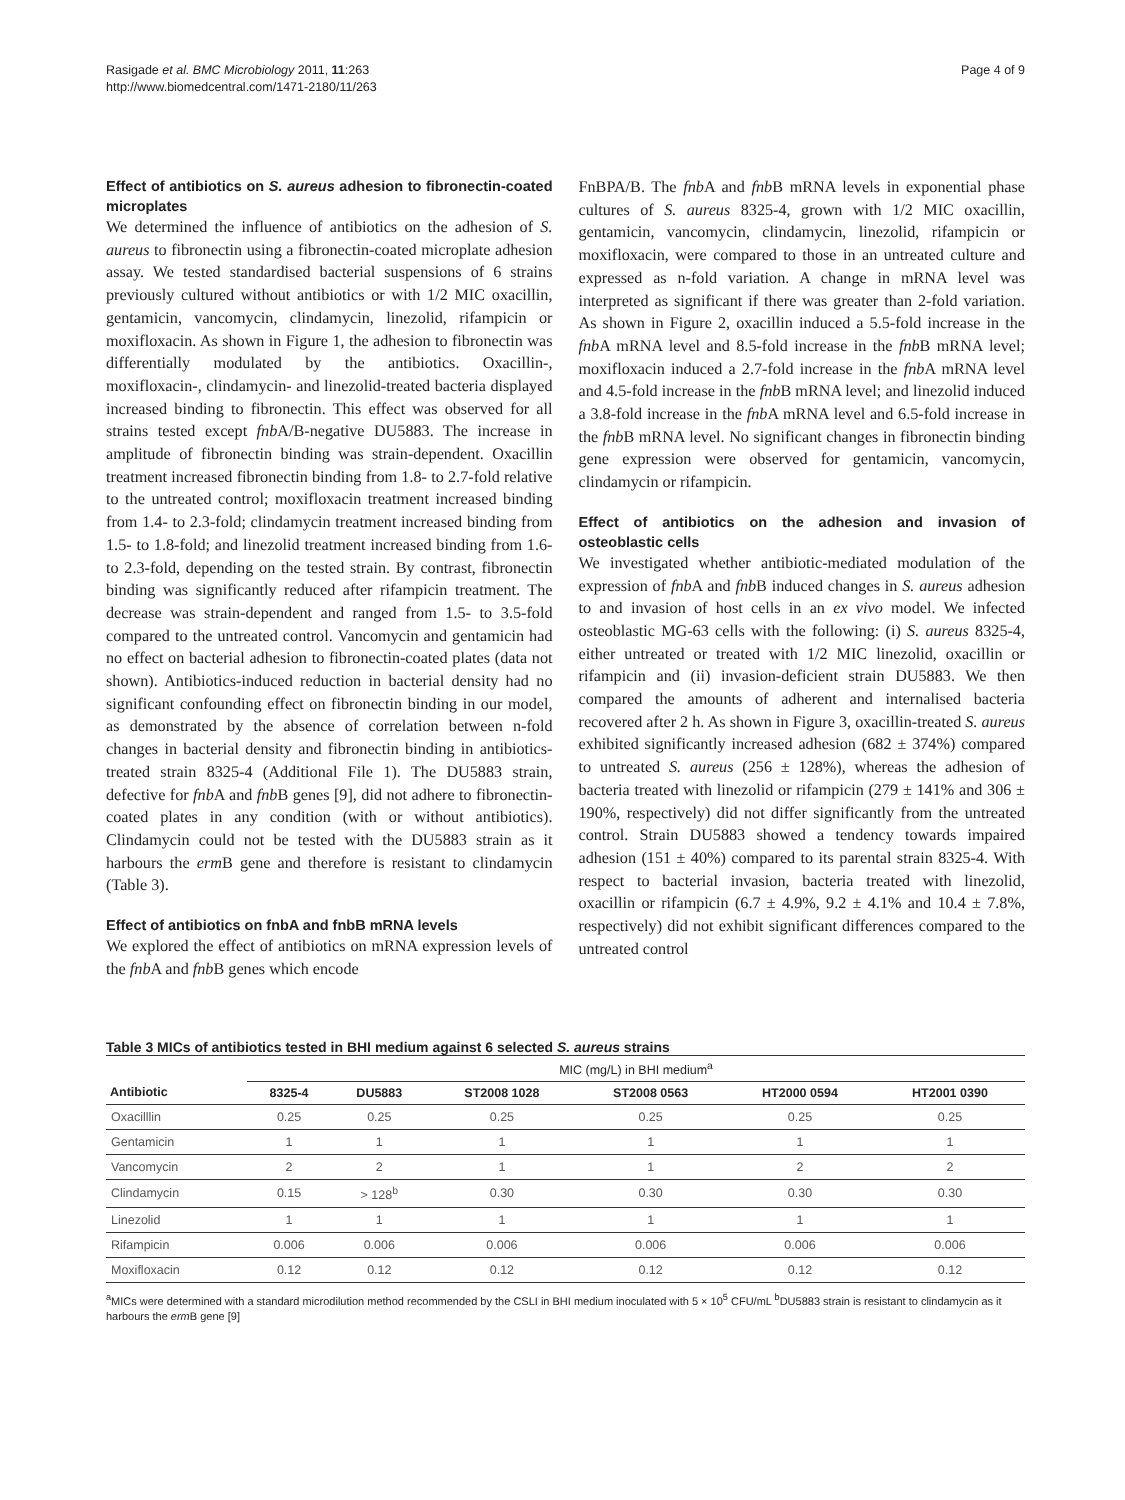Rasigade et al. BMC Microbiology 2011, 11:263
http://www.biomedcentral.com/1471-2180/11/263
Page 4 of 9
Effect of antibiotics on S. aureus adhesion to fibronectin-coated microplates
We determined the influence of antibiotics on the adhesion of S. aureus to fibronectin using a fibronectin-coated microplate adhesion assay. We tested standardised bacterial suspensions of 6 strains previously cultured without antibiotics or with 1/2 MIC oxacillin, gentamicin, vancomycin, clindamycin, linezolid, rifampicin or moxifloxacin. As shown in Figure 1, the adhesion to fibronectin was differentially modulated by the antibiotics. Oxacillin-, moxifloxacin-, clindamycin- and linezolid-treated bacteria displayed increased binding to fibronectin. This effect was observed for all strains tested except fnb A/B-negative DU5883. The increase in amplitude of fibronectin binding was strain-dependent. Oxacillin treatment increased fibronectin binding from 1.8- to 2.7-fold relative to the untreated control; moxifloxacin treatment increased binding from 1.4- to 2.3-fold; clindamycin treatment increased binding from 1.5- to 1.8-fold; and linezolid treatment increased binding from 1.6- to 2.3-fold, depending on the tested strain. By contrast, fibronectin binding was significantly reduced after rifampicin treatment. The decrease was strain-dependent and ranged from 1.5- to 3.5-fold compared to the untreated control. Vancomycin and gentamicin had no effect on bacterial adhesion to fibronectin-coated plates (data not shown). Antibiotics-induced reduction in bacterial density had no significant confounding effect on fibronectin binding in our model, as demonstrated by the absence of correlation between n-fold changes in bacterial density and fibronectin binding in antibiotics-treated strain 8325-4 (Additional File 1). The DU5883 strain, defective for fnb A and fnb B genes [9], did not adhere to fibronectin-coated plates in any condition (with or without antibiotics). Clindamycin could not be tested with the DU5883 strain as it harbours the erm B gene and therefore is resistant to clindamycin (Table 3).
Effect of antibiotics on fnbA and fnbB mRNA levels
We explored the effect of antibiotics on mRNA expression levels of the fnb A and fnb B genes which encode
FnBPA/B. The fnb A and fnb B mRNA levels in exponential phase cultures of S. aureus 8325-4, grown with 1/2 MIC oxacillin, gentamicin, vancomycin, clindamycin, linezolid, rifampicin or moxifloxacin, were compared to those in an untreated culture and expressed as n-fold variation. A change in mRNA level was interpreted as significant if there was greater than 2-fold variation. As shown in Figure 2, oxacillin induced a 5.5-fold increase in the fnb A mRNA level and 8.5-fold increase in the fnb B mRNA level; moxifloxacin induced a 2.7-fold increase in the fnb A mRNA level and 4.5-fold increase in the fnb B mRNA level; and linezolid induced a 3.8-fold increase in the fnb A mRNA level and 6.5-fold increase in the fnb B mRNA level. No significant changes in fibronectin binding gene expression were observed for gentamicin, vancomycin, clindamycin or rifampicin.
Effect of antibiotics on the adhesion and invasion of osteoblastic cells
We investigated whether antibiotic-mediated modulation of the expression of fnb A and fnb B induced changes in S. aureus adhesion to and invasion of host cells in an ex vivo model. We infected osteoblastic MG-63 cells with the following: (i) S. aureus 8325-4, either untreated or treated with 1/2 MIC linezolid, oxacillin or rifampicin and (ii) invasion-deficient strain DU5883. We then compared the amounts of adherent and internalised bacteria recovered after 2 h. As shown in Figure 3, oxacillin-treated S. aureus exhibited significantly increased adhesion (682 ± 374%) compared to untreated S. aureus (256 ± 128%), whereas the adhesion of bacteria treated with linezolid or rifampicin (279 ± 141% and 306 ± 190%, respectively) did not differ significantly from the untreated control. Strain DU5883 showed a tendency towards impaired adhesion (151 ± 40%) compared to its parental strain 8325-4. With respect to bacterial invasion, bacteria treated with linezolid, oxacillin or rifampicin (6.7 ± 4.9%, 9.2 ± 4.1% and 10.4 ± 7.8%, respectively) did not exhibit significant differences compared to the untreated control
Table 3 MICs of antibiotics tested in BHI medium against 6 selected S. aureus strains
| | MIC (mg/L) in BHI medium<sup>a</sup> | | | | | |
| --- | --- | --- | --- | --- | --- | --- |
| Antibiotic | 8325-4 | DU5883 | ST2008 1028 | ST2008 0563 | HT2000 0594 | HT2001 0390 |
| Oxacilllin | 0.25 | 0.25 | 0.25 | 0.25 | 0.25 | 0.25 |
| Gentamicin | 1 | 1 | 1 | 1 | 1 | 1 |
| Vancomycin | 2 | 2 | 1 | 1 | 2 | 2 |
| Clindamycin | 0.15 | > 128<sup>b</sup> | 0.30 | 0.30 | 0.30 | 0.30 |
| Linezolid | 1 | 1 | 1 | 1 | 1 | 1 |
| Rifampicin | 0.006 | 0.006 | 0.006 | 0.006 | 0.006 | 0.006 |
| Moxifloxacin | 0.12 | 0.12 | 0.12 | 0.12 | 0.12 | 0.12 |
<sup>a</sup> MICs were determined with a standard microdilution method recommended by the CSLI in BHI medium inoculated with 5 × 10<sup>5</sup> CFU/mL <sup>b</sup>DU5883 strain is resistant to clindamycin as it harbours the erm B gene [9]